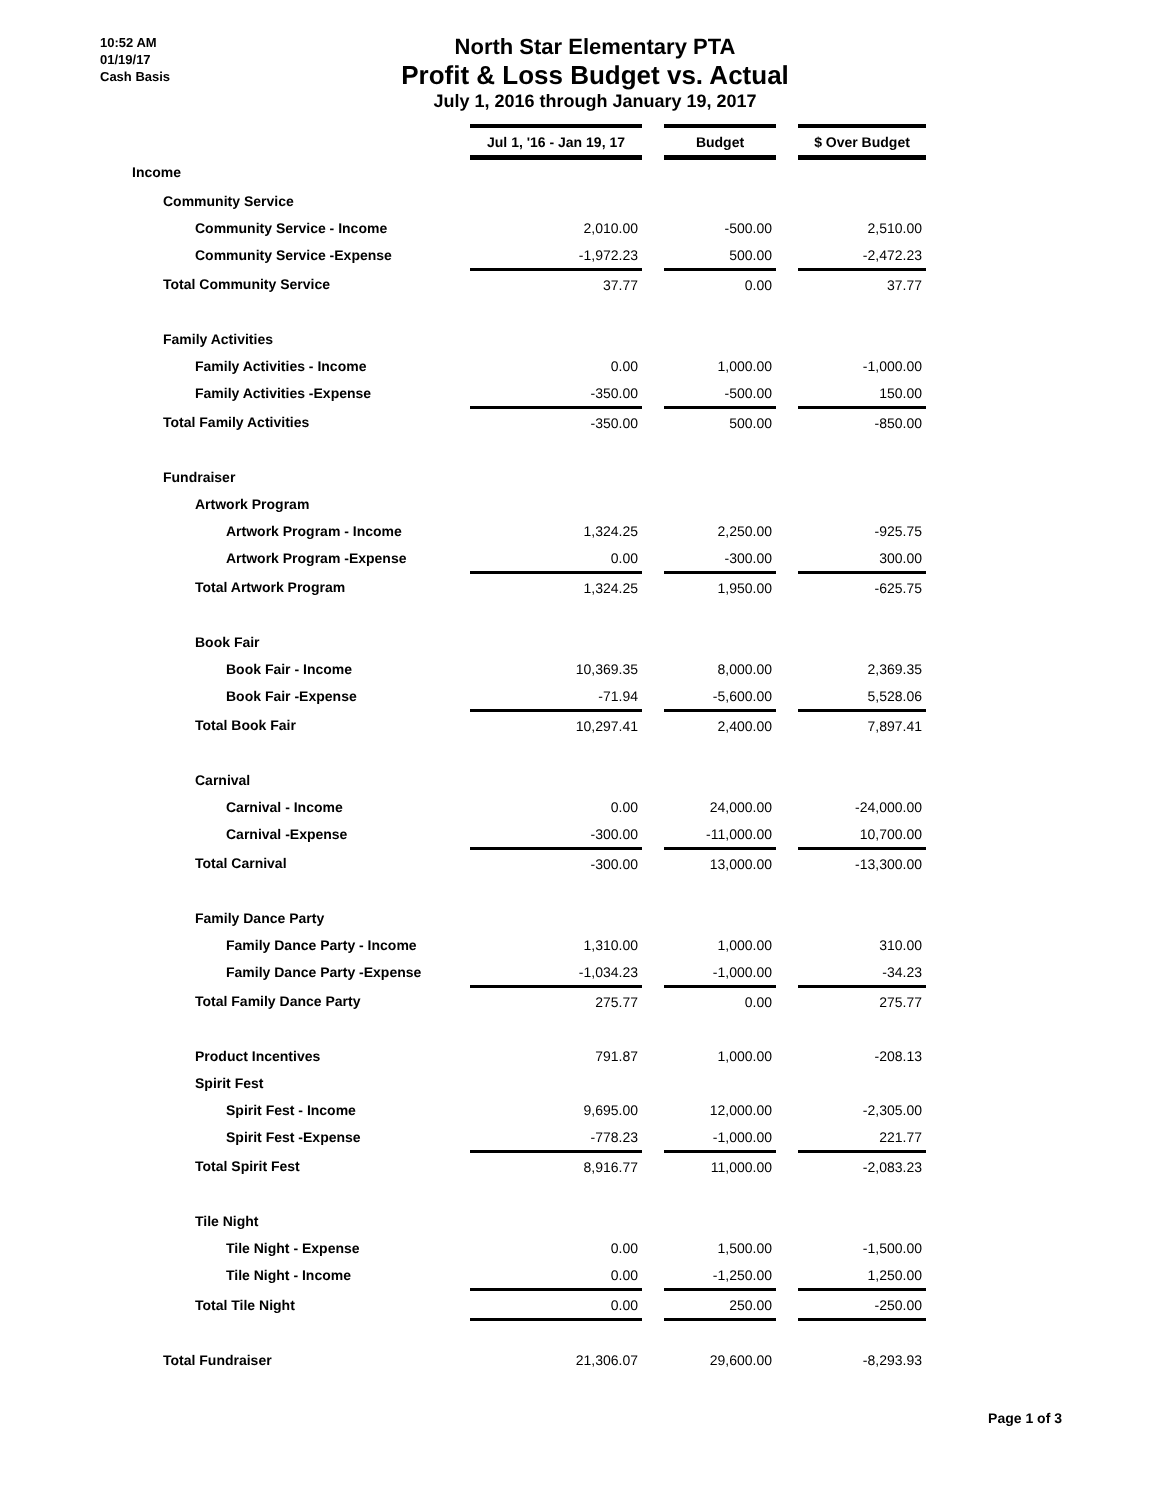10:52 AM
01/19/17
Cash Basis
North Star Elementary PTA
Profit & Loss Budget vs. Actual
July 1, 2016 through January 19, 2017
| | Jul 1, '16 - Jan 19, 17 | | Budget | | $ Over Budget |
| --- | --- | --- | --- | --- | --- |
| Income | | | | | |
| Community Service | | | | | |
| Community Service - Income | 2,010.00 | | -500.00 | | 2,510.00 |
| Community Service -Expense | -1,972.23 | | 500.00 | | -2,472.23 |
| Total Community Service | 37.77 | | 0.00 | | 37.77 |
| Family Activities | | | | | |
| Family Activities - Income | 0.00 | | 1,000.00 | | -1,000.00 |
| Family Activities -Expense | -350.00 | | -500.00 | | 150.00 |
| Total Family Activities | -350.00 | | 500.00 | | -850.00 |
| Fundraiser | | | | | |
| Artwork Program | | | | | |
| Artwork Program - Income | 1,324.25 | | 2,250.00 | | -925.75 |
| Artwork Program -Expense | 0.00 | | -300.00 | | 300.00 |
| Total Artwork Program | 1,324.25 | | 1,950.00 | | -625.75 |
| Book Fair | | | | | |
| Book Fair - Income | 10,369.35 | | 8,000.00 | | 2,369.35 |
| Book Fair -Expense | -71.94 | | -5,600.00 | | 5,528.06 |
| Total Book Fair | 10,297.41 | | 2,400.00 | | 7,897.41 |
| Carnival | | | | | |
| Carnival - Income | 0.00 | | 24,000.00 | | -24,000.00 |
| Carnival -Expense | -300.00 | | -11,000.00 | | 10,700.00 |
| Total Carnival | -300.00 | | 13,000.00 | | -13,300.00 |
| Family Dance Party | | | | | |
| Family Dance Party - Income | 1,310.00 | | 1,000.00 | | 310.00 |
| Family Dance Party -Expense | -1,034.23 | | -1,000.00 | | -34.23 |
| Total Family Dance Party | 275.77 | | 0.00 | | 275.77 |
| Product Incentives | 791.87 | | 1,000.00 | | -208.13 |
| Spirit Fest | | | | | |
| Spirit Fest - Income | 9,695.00 | | 12,000.00 | | -2,305.00 |
| Spirit Fest -Expense | -778.23 | | -1,000.00 | | 221.77 |
| Total Spirit Fest | 8,916.77 | | 11,000.00 | | -2,083.23 |
| Tile Night | | | | | |
| Tile Night - Expense | 0.00 | | 1,500.00 | | -1,500.00 |
| Tile Night - Income | 0.00 | | -1,250.00 | | 1,250.00 |
| Total Tile Night | 0.00 | | 250.00 | | -250.00 |
| Total Fundraiser | 21,306.07 | | 29,600.00 | | -8,293.93 |
Page 1 of 3